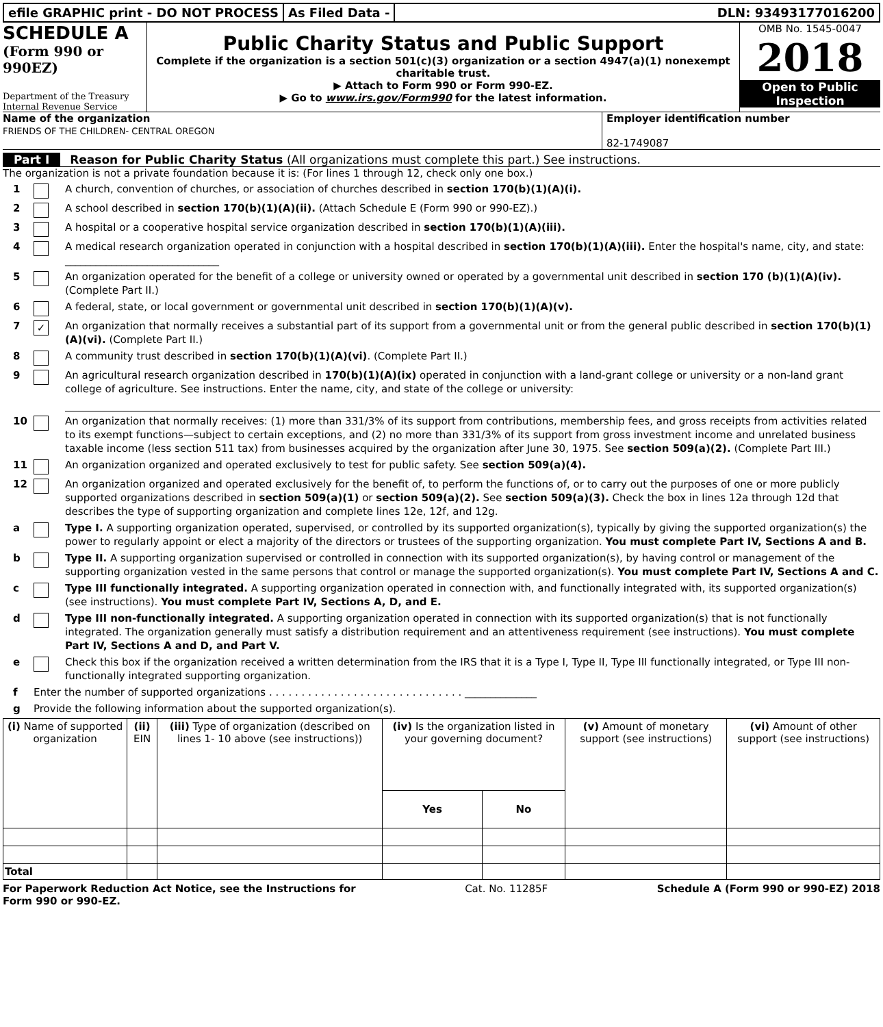efile GRAPHIC print - DO NOT PROCESS
As Filed Data - DLN: 93493177016200
SCHEDULE A
(Form 990 or 990EZ)
Department of the Treasury Internal Revenue Service
Public Charity Status and Public Support
Complete if the organization is a section 501(c)(3) organization or a section 4947(a)(1) nonexempt charitable trust.
▶ Attach to Form 990 or Form 990-EZ.
▶ Go to www.irs.gov/Form990 for the latest information.
OMB No. 1545-0047
2018
Open to Public Inspection
Name of the organization
FRIENDS OF THE CHILDREN- CENTRAL OREGON
Employer identification number
82-1749087
Part I Reason for Public Charity Status (All organizations must complete this part.) See instructions.
The organization is not a private foundation because it is: (For lines 1 through 12, check only one box.)
1 A church, convention of churches, or association of churches described in section 170(b)(1)(A)(i).
2 A school described in section 170(b)(1)(A)(ii). (Attach Schedule E (Form 990 or 990-EZ).)
3 A hospital or a cooperative hospital service organization described in section 170(b)(1)(A)(iii).
4 A medical research organization operated in conjunction with a hospital described in section 170(b)(1)(A)(iii). Enter the hospital's name, city, and state: ______________________________
5 An organization operated for the benefit of a college or university owned or operated by a governmental unit described in section 170 (b)(1)(A)(iv). (Complete Part II.)
6 A federal, state, or local government or governmental unit described in section 170(b)(1)(A)(v).
7 ✓ An organization that normally receives a substantial part of its support from a governmental unit or from the general public described in section 170(b)(1)(A)(vi). (Complete Part II.)
8 A community trust described in section 170(b)(1)(A)(vi). (Complete Part II.)
9 An agricultural research organization described in 170(b)(1)(A)(ix) operated in conjunction with a land-grant college or university or a non-land grant college of agriculture. See instructions. Enter the name, city, and state of the college or university:
10 An organization that normally receives: (1) more than 331/3% of its support from contributions, membership fees, and gross receipts from activities related to its exempt functions—subject to certain exceptions, and (2) no more than 331/3% of its support from gross investment income and unrelated business taxable income (less section 511 tax) from businesses acquired by the organization after June 30, 1975. See section 509(a)(2). (Complete Part III.)
11 An organization organized and operated exclusively to test for public safety. See section 509(a)(4).
12 An organization organized and operated exclusively for the benefit of, to perform the functions of, or to carry out the purposes of one or more publicly supported organizations described in section 509(a)(1) or section 509(a)(2). See section 509(a)(3). Check the box in lines 12a through 12d that describes the type of supporting organization and complete lines 12e, 12f, and 12g.
a Type I. A supporting organization operated, supervised, or controlled by its supported organization(s), typically by giving the supported organization(s) the power to regularly appoint or elect a majority of the directors or trustees of the supporting organization. You must complete Part IV, Sections A and B.
b Type II. A supporting organization supervised or controlled in connection with its supported organization(s), by having control or management of the supporting organization vested in the same persons that control or manage the supported organization(s). You must complete Part IV, Sections A and C.
c Type III functionally integrated. A supporting organization operated in connection with, and functionally integrated with, its supported organization(s) (see instructions). You must complete Part IV, Sections A, D, and E.
d Type III non-functionally integrated. A supporting organization operated in connection with its supported organization(s) that is not functionally integrated. The organization generally must satisfy a distribution requirement and an attentiveness requirement (see instructions). You must complete Part IV, Sections A and D, and Part V.
e Check this box if the organization received a written determination from the IRS that it is a Type I, Type II, Type III functionally integrated, or Type III non-functionally integrated supporting organization.
f Enter the number of supported organizations . . . . . . . . . . . . . . . . . . . . . . . . . . . . . . ______________
g Provide the following information about the supported organization(s).
| (i) Name of supported organization | (ii) EIN | (iii) Type of organization (described on lines 1- 10 above (see instructions)) | (iv) Is the organization listed in your governing document? | | (v) Amount of monetary support (see instructions) | (vi) Amount of other support (see instructions) |
| --- | --- | --- | --- | --- | --- | --- |
| | | | Yes | No | | |
| Total | | | | | | |
For Paperwork Reduction Act Notice, see the Instructions for
Form 990 or 990-EZ. Cat. No. 11285F Schedule A (Form 990 or 990-EZ) 2018